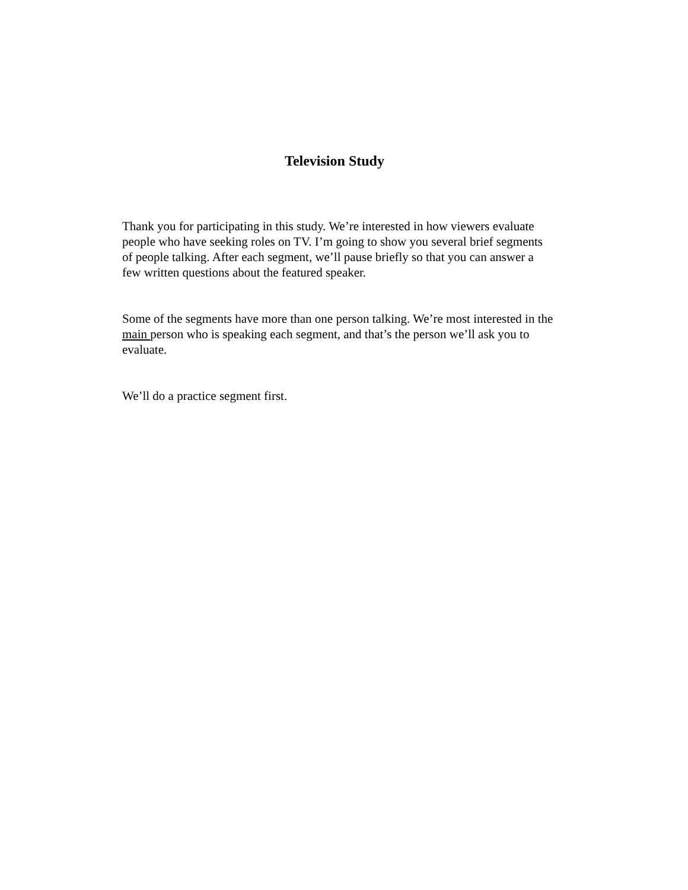Television Study
Thank you for participating in this study. We’re interested in how viewers evaluate people who have seeking roles on TV. I’m going to show you several brief segments of people talking. After each segment, we’ll pause briefly so that you can answer a few written questions about the featured speaker.
Some of the segments have more than one person talking. We’re most interested in the main person who is speaking each segment, and that’s the person we’ll ask you to evaluate.
We’ll do a practice segment first.